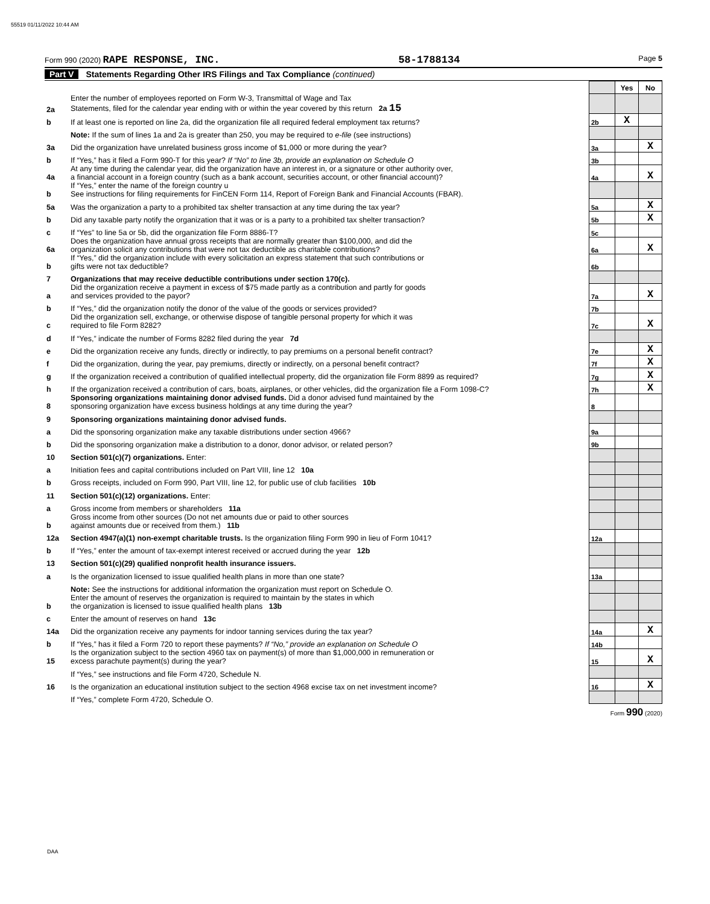55519 01/11/2022 10:44 AM
Form 990 (2020) RAPE RESPONSE, INC.
58-1788134
Page 5
Part V Statements Regarding Other IRS Filings and Tax Compliance (continued)
| | | | Yes | No |
| 2a | Enter the number of employees reported on Form W-3, Transmittal of Wage and Tax Statements, filed for the calendar year ending with or within the year covered by this return 2a 15 | | | |
| b | If at least one is reported on line 2a, did the organization file all required federal employment tax returns? | 2b | X | |
| | Note: If the sum of lines 1a and 2a is greater than 250, you may be required to e-file (see instructions) | | | |
| 3a | Did the organization have unrelated business gross income of $1,000 or more during the year? | 3a | | X |
| b | If “Yes,” has it filed a Form 990-T for this year? If “No” to line 3b, provide an explanation on Schedule O | 3b | | |
| 4a | At any time during the calendar year, did the organization have an interest in, or a signature or other authority over, a financial account in a foreign country (such as a bank account, securities account, or other financial account)? | 4a | | X |
| b | If “Yes,” enter the name of the foreign country u See instructions for filing requirements for FinCEN Form 114, Report of Foreign Bank and Financial Accounts (FBAR). | | | |
| 5a | Was the organization a party to a prohibited tax shelter transaction at any time during the tax year? | 5a | | X |
| b | Did any taxable party notify the organization that it was or is a party to a prohibited tax shelter transaction? | 5b | | X |
| c | If “Yes” to line 5a or 5b, did the organization file Form 8886-T? | 5c | | |
| 6a | Does the organization have annual gross receipts that are normally greater than $100,000, and did the organization solicit any contributions that were not tax deductible as charitable contributions? | 6a | | X |
| b | If “Yes,” did the organization include with every solicitation an express statement that such contributions or gifts were not tax deductible? | 6b | | |
| 7 | Organizations that may receive deductible contributions under section 170(c). | | | |
| a | Did the organization receive a payment in excess of $75 made partly as a contribution and partly for goods and services provided to the payor? | 7a | | X |
| b | If “Yes,” did the organization notify the donor of the value of the goods or services provided? | 7b | | |
| c | Did the organization sell, exchange, or otherwise dispose of tangible personal property for which it was required to file Form 8282? | 7c | | X |
| d | If “Yes,” indicate the number of Forms 8282 filed during the year 7d | | | |
| e | Did the organization receive any funds, directly or indirectly, to pay premiums on a personal benefit contract? | 7e | | X |
| f | Did the organization, during the year, pay premiums, directly or indirectly, on a personal benefit contract? | 7f | | X |
| g | If the organization received a contribution of qualified intellectual property, did the organization file Form 8899 as required? | 7g | | X |
| h | If the organization received a contribution of cars, boats, airplanes, or other vehicles, did the organization file a Form 1098-C? | 7h | | X |
| 8 | Sponsoring organizations maintaining donor advised funds. Did a donor advised fund maintained by the sponsoring organization have excess business holdings at any time during the year? | 8 | | |
| 9 | Sponsoring organizations maintaining donor advised funds. | | | |
| a | Did the sponsoring organization make any taxable distributions under section 4966? | 9a | | |
| b | Did the sponsoring organization make a distribution to a donor, donor advisor, or related person? | 9b | | |
| 10 | Section 501(c)(7) organizations. Enter: | | | |
| a | Initiation fees and capital contributions included on Part VIII, line 12 10a | | | |
| b | Gross receipts, included on Form 990, Part VIII, line 12, for public use of club facilities 10b | | | |
| 11 | Section 501(c)(12) organizations. Enter: | | | |
| a | Gross income from members or shareholders 11a | | | |
| b | Gross income from other sources (Do not net amounts due or paid to other sources against amounts due or received from them.) 11b | | | |
| 12a | Section 4947(a)(1) non-exempt charitable trusts. Is the organization filing Form 990 in lieu of Form 1041? | 12a | | |
| b | If “Yes,” enter the amount of tax-exempt interest received or accrued during the year 12b | | | |
| 13 | Section 501(c)(29) qualified nonprofit health insurance issuers. | | | |
| a | Is the organization licensed to issue qualified health plans in more than one state? | 13a | | |
| | Note: See the instructions for additional information the organization must report on Schedule O. | | | |
| b | Enter the amount of reserves the organization is required to maintain by the states in which the organization is licensed to issue qualified health plans 13b | | | |
| c | Enter the amount of reserves on hand 13c | | | |
| 14a | Did the organization receive any payments for indoor tanning services during the tax year? | 14a | | X |
| b | If “Yes,” has it filed a Form 720 to report these payments? If “No,” provide an explanation on Schedule O | 14b | | |
| 15 | Is the organization subject to the section 4960 tax on payment(s) of more than $1,000,000 in remuneration or excess parachute payment(s) during the year? | 15 | | X |
| | If “Yes,” see instructions and file Form 4720, Schedule N. | | | |
| 16 | Is the organization an educational institution subject to the section 4968 excise tax on net investment income? | 16 | | X |
| | If “Yes,” complete Form 4720, Schedule O. | | | |
Form 990 (2020)
DAA